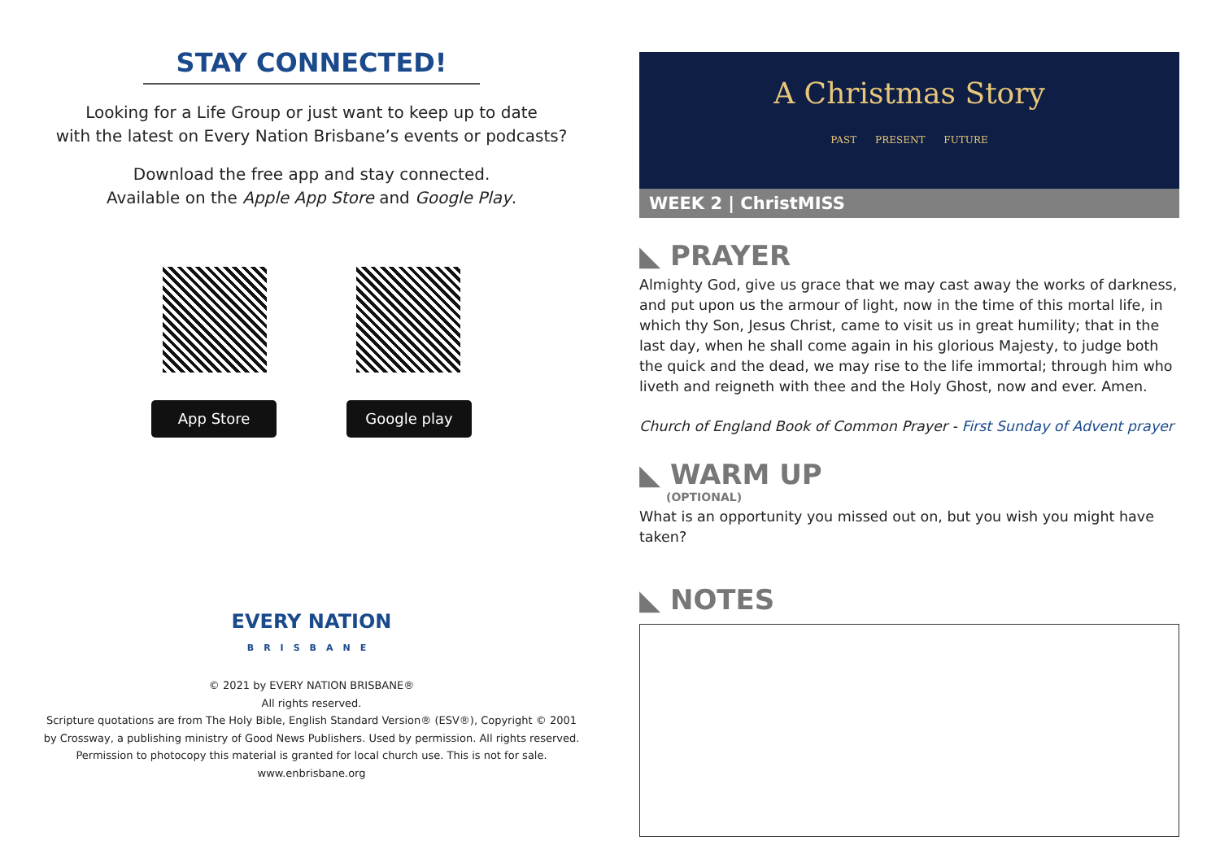STAY CONNECTED!
Looking for a Life Group or just want to keep up to date
with the latest on Every Nation Brisbane’s events or podcasts?
Download the free app and stay connected.
Available on the Apple App Store and Google Play.
App Store Google play
EVERY NATION
BRISBANE
© 2021 by EVERY NATION BRISBANE®
All rights reserved.
Scripture quotations are from The Holy Bible, English Standard Version® (ESV®), Copyright © 2001
by Crossway, a publishing ministry of Good News Publishers. Used by permission. All rights reserved.
Permission to photocopy this material is granted for local church use. This is not for sale.
www.enbrisbane.org
A Christmas Story
PAST PRESENT FUTURE
WEEK 2 | ChristMISS
◣ PRAYER
Almighty God, give us grace that we may cast away the works of darkness, and put upon us the armour of light, now in the time of this mortal life, in which thy Son, Jesus Christ, came to visit us in great humility; that in the last day, when he shall come again in his glorious Majesty, to judge both the quick and the dead, we may rise to the life immortal; through him who liveth and reigneth with thee and the Holy Ghost, now and ever. Amen.
Church of England Book of Common Prayer - First Sunday of Advent prayer
◣ WARM UP
(OPTIONAL)
What is an opportunity you missed out on, but you wish you might have taken?
◣ NOTES